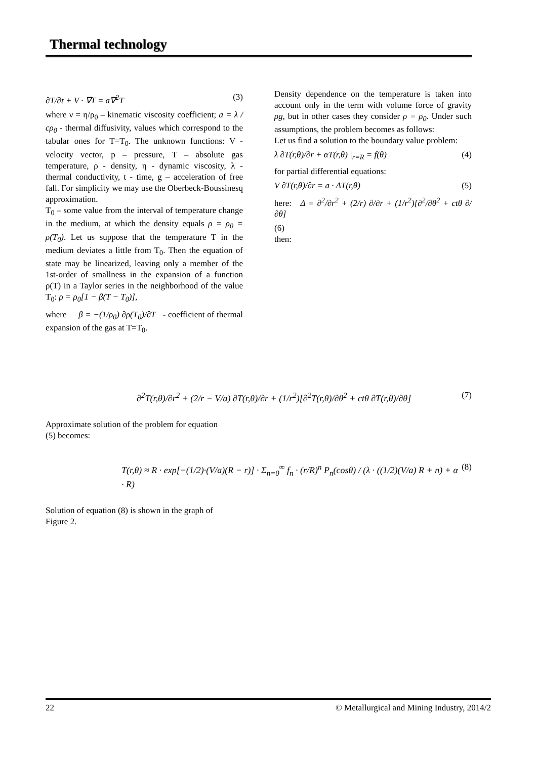Thermal technology
∂T/∂t + V · ∇T = a∇<sup>2</sup>T (3)
where ν = η/ρ<sub>0</sub> – kinematic viscosity coefficient; a = λ / cρ<sub>0</sub> - thermal diffusivity, values which correspond to the tabular ones for T=T<sub>0</sub>. The unknown functions: V - velocity vector, p – pressure, T – absolute gas temperature, ρ - density, η - dynamic viscosity, λ - thermal conductivity, t - time, g – acceleration of free fall. For simplicity we may use the Oberbeck-Boussinesq approximation.
T<sub>0</sub> – some value from the interval of temperature change in the medium, at which the density equals ρ = ρ<sub>0</sub> = ρ(T<sub>0</sub>). Let us suppose that the temperature T in the medium deviates a little from T<sub>0</sub>. Then the equation of state may be linearized, leaving only a member of the 1st-order of smallness in the expansion of a function ρ(T) in a Taylor series in the neighborhood of the value T<sub>0</sub>: ρ = ρ<sub>0</sub>[1 − β(T − T<sub>0</sub>)],
where β = −(1/ρ<sub>0</sub>) ∂ρ(T<sub>0</sub>)/∂T - coefficient of thermal expansion of the gas at T=T<sub>0</sub>.
Density dependence on the temperature is taken into account only in the term with volume force of gravity ρg, but in other cases they consider ρ = ρ<sub>0</sub>. Under such assumptions, the problem becomes as follows:
Let us find a solution to the boundary value problem:
λ ∂T(r,θ)/∂r + αT(r,θ) |<sub>r=R</sub> = f(θ) (4)
for partial differential equations:
V ∂T(r,θ)/∂r = a · ΔT(r,θ) (5)
here: Δ = ∂<sup>2</sup>/∂r<sup>2</sup> + (2/r) ∂/∂r + (1/r<sup>2</sup>)[∂<sup>2</sup>/∂θ<sup>2</sup> + ctθ ∂/∂θ]
(6)
then:
∂<sup>2</sup>T(r,θ)/∂r<sup>2</sup> + (2/r − V/a) ∂T(r,θ)/∂r + (1/r<sup>2</sup>)[∂<sup>2</sup>T(r,θ)/∂θ<sup>2</sup> + ctθ ∂T(r,θ)/∂θ] (7)
Approximate solution of the problem for equation
(5) becomes:
T(r,θ) ≈ R · exp[−(1/2)·(V/a)(R − r)] · Σ<sub>n=0</sub><sup>∞</sup> f<sub>n</sub> · (r/R)<sup>n</sup> P<sub>n</sub>(cosθ) / (λ · ((1/2)(V/a) R + n) + α · R) (8)
Solution of equation (8) is shown in the graph of
Figure 2.
22 © Metallurgical and Mining Industry, 2014/2